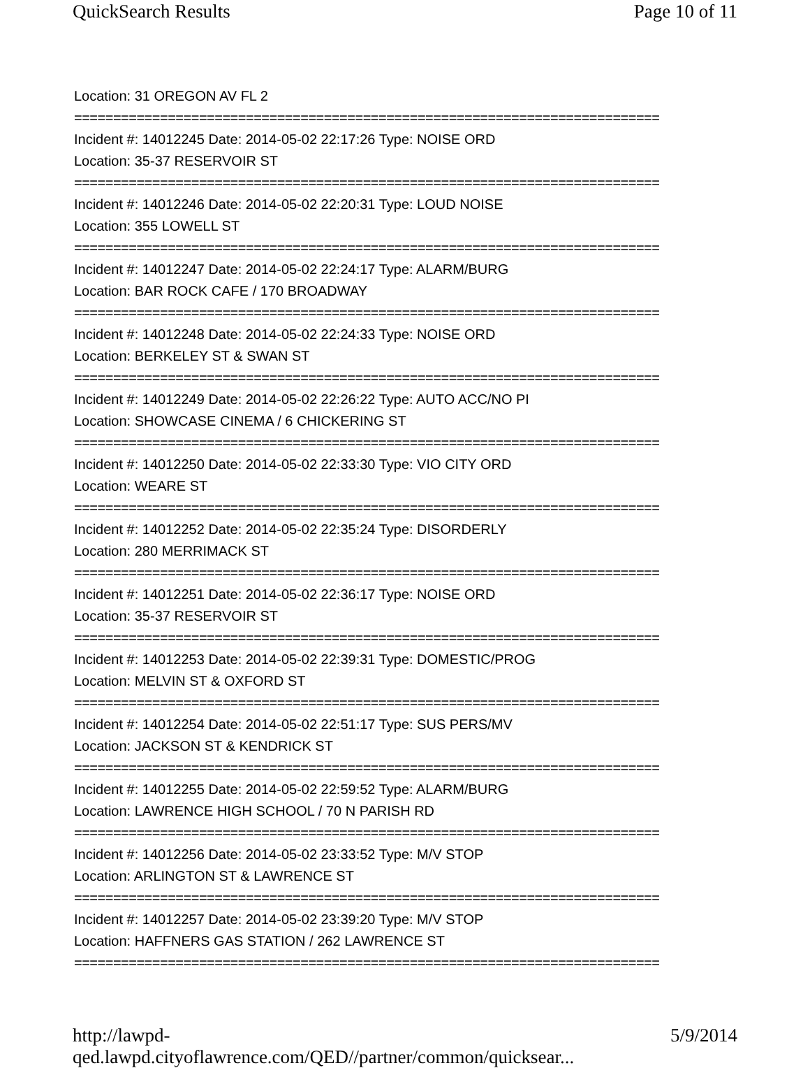QuickSearch Results Page 10 of 11
Location: 31 OREGON AV FL 2
===========================================================================
Incident #: 14012245 Date: 2014-05-02 22:17:26 Type: NOISE ORD
Location: 35-37 RESERVOIR ST
===========================================================================
Incident #: 14012246 Date: 2014-05-02 22:20:31 Type: LOUD NOISE
Location: 355 LOWELL ST
===========================================================================
Incident #: 14012247 Date: 2014-05-02 22:24:17 Type: ALARM/BURG
Location: BAR ROCK CAFE / 170 BROADWAY
===========================================================================
Incident #: 14012248 Date: 2014-05-02 22:24:33 Type: NOISE ORD
Location: BERKELEY ST & SWAN ST
===========================================================================
Incident #: 14012249 Date: 2014-05-02 22:26:22 Type: AUTO ACC/NO PI
Location: SHOWCASE CINEMA / 6 CHICKERING ST
===========================================================================
Incident #: 14012250 Date: 2014-05-02 22:33:30 Type: VIO CITY ORD
Location: WEARE ST
===========================================================================
Incident #: 14012252 Date: 2014-05-02 22:35:24 Type: DISORDERLY
Location: 280 MERRIMACK ST
===========================================================================
Incident #: 14012251 Date: 2014-05-02 22:36:17 Type: NOISE ORD
Location: 35-37 RESERVOIR ST
===========================================================================
Incident #: 14012253 Date: 2014-05-02 22:39:31 Type: DOMESTIC/PROG
Location: MELVIN ST & OXFORD ST
===========================================================================
Incident #: 14012254 Date: 2014-05-02 22:51:17 Type: SUS PERS/MV
Location: JACKSON ST & KENDRICK ST
===========================================================================
Incident #: 14012255 Date: 2014-05-02 22:59:52 Type: ALARM/BURG
Location: LAWRENCE HIGH SCHOOL / 70 N PARISH RD
===========================================================================
Incident #: 14012256 Date: 2014-05-02 23:33:52 Type: M/V STOP
Location: ARLINGTON ST & LAWRENCE ST
===========================================================================
Incident #: 14012257 Date: 2014-05-02 23:39:20 Type: M/V STOP
Location: HAFFNERS GAS STATION / 262 LAWRENCE ST
===========================================================================
http://lawpd-qed.lawpd.cityoflawrence.com/QED//partner/common/quicksear... 5/9/2014